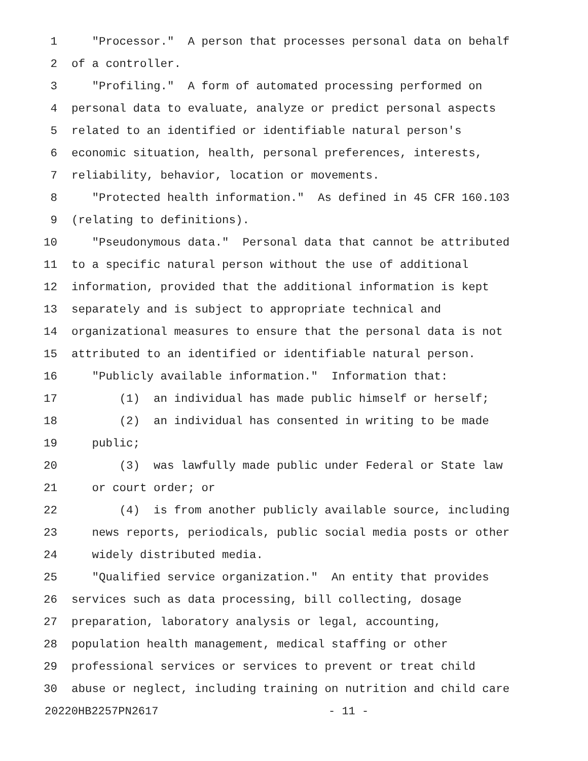1 "Processor." A person that processes personal data on behalf
2 of a controller.
3 "Profiling." A form of automated processing performed on
4 personal data to evaluate, analyze or predict personal aspects
5 related to an identified or identifiable natural person's
6 economic situation, health, personal preferences, interests,
7 reliability, behavior, location or movements.
8 "Protected health information." As defined in 45 CFR 160.103
9 (relating to definitions).
10 "Pseudonymous data." Personal data that cannot be attributed
11 to a specific natural person without the use of additional
12 information, provided that the additional information is kept
13 separately and is subject to appropriate technical and
14 organizational measures to ensure that the personal data is not
15 attributed to an identified or identifiable natural person.
16 "Publicly available information." Information that:
17 (1) an individual has made public himself or herself;
18 (2) an individual has consented in writing to be made
19 public;
20 (3) was lawfully made public under Federal or State law
21 or court order; or
22 (4) is from another publicly available source, including
23 news reports, periodicals, public social media posts or other
24 widely distributed media.
25 "Qualified service organization." An entity that provides
26 services such as data processing, bill collecting, dosage
27 preparation, laboratory analysis or legal, accounting,
28 population health management, medical staffing or other
29 professional services or services to prevent or treat child
30 abuse or neglect, including training on nutrition and child care
20220HB2257PN2617 - 11 -